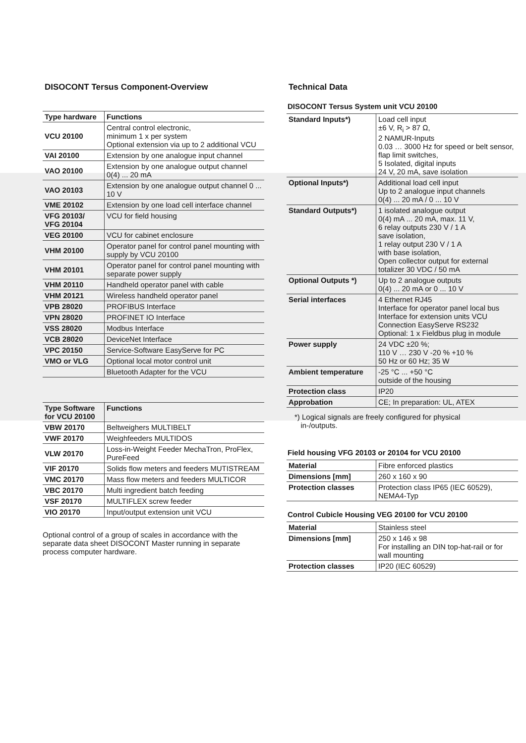DISOCONT Tersus Component-Overview
| Type hardware | Functions |
| --- | --- |
| VCU 20100 | Central control electronic, minimum 1 x per system Optional extension via up to 2 additional VCU |
| VAI 20100 | Extension by one analogue input channel |
| VAO 20100 | Extension by one analogue output channel 0(4) ... 20 mA |
| VAO 20103 | Extension by one analogue output channel 0 ... 10 V |
| VME 20102 | Extension by one load cell interface channel |
| VFG 20103/ VFG 20104 | VCU for field housing |
| VEG 20100 | VCU for cabinet enclosure |
| VHM 20100 | Operator panel for control panel mounting with supply by VCU 20100 |
| VHM 20101 | Operator panel for control panel mounting with separate power supply |
| VHM 20110 | Handheld operator panel with cable |
| VHM 20121 | Wireless handheld operator panel |
| VPB 28020 | PROFIBUS Interface |
| VPN 28020 | PROFINET IO Interface |
| VSS 28020 | Modbus Interface |
| VCB 28020 | DeviceNet Interface |
| VPC 20150 | Service-Software EasyServe for PC |
| VMO or VLG | Optional local motor control unit |
| | Bluetooth Adapter for the VCU |
| Type Software for VCU 20100 | Functions |
| --- | --- |
| VBW 20170 | Beltweighers MULTIBELT |
| VWF 20170 | Weighfeeders MULTIDOS |
| VLW 20170 | Loss-in-Weight Feeder MechaTron, ProFlex, PureFeed |
| VIF 20170 | Solids flow meters and feeders MUTISTREAM |
| VMC 20170 | Mass flow meters and feeders MULTICOR |
| VBC 20170 | Multi ingredient batch feeding |
| VSF 20170 | MULTIFLEX screw feeder |
| VIO 20170 | Input/output extension unit VCU |
Optional control of a group of scales in accordance with the separate data sheet DISOCONT Master running in separate process computer hardware.
Technical Data
DISOCONT Tersus System unit VCU 20100
| Standard Inputs*) | Load cell input ±6 V, R<sub>i</sub> > 87 Ω, 2 NAMUR-Inputs 0.03 … 3000 Hz for speed or belt sensor, flap limit switches, 5 Isolated, digital inputs 24 V, 20 mA, save isolation |
| --- | --- |
| Optional Inputs*) | Additional load cell input Up to 2 analogue input channels 0(4) ... 20 mA / 0 ... 10 V |
| Standard Outputs*) | 1 isolated analogue output 0(4) mA ... 20 mA, max. 11 V, 6 relay outputs 230 V / 1 A save isolation, 1 relay output 230 V / 1 A with base isolation, Open collector output for external totalizer 30 VDC / 50 mA |
| Optional Outputs *) | Up to 2 analogue outputs 0(4) ... 20 mA or 0 ... 10 V |
| Serial interfaces | 4 Ethernet RJ45 Interface for operator panel local bus Interface for extension units VCU Connection EasyServe RS232 Optional: 1 x Fieldbus plug in module |
| Power supply | 24 VDC ±20 %; 110 V … 230 V -20 % +10 % 50 Hz or 60 Hz; 35 W |
| Ambient temperature | -25 °C ... +50 °C outside of the housing |
| Protection class | IP20 |
| Approbation | CE; In preparation: UL, ATEX |
*) Logical signals are freely configured for physical
in-/outputs.
Field housing VFG 20103 or 20104 for VCU 20100
| Material | Fibre enforced plastics |
| --- | --- |
| Dimensions [mm] | 260 x 160 x 90 |
| Protection classes | Protection class IP65 (IEC 60529), NEMA4-Typ |
Control Cubicle Housing VEG 20100 for VCU 20100
| Material | Stainless steel |
| --- | --- |
| Dimensions [mm] | 250 x 146 x 98 For installing an DIN top-hat-rail or for wall mounting |
| Protection classes | IP20 (IEC 60529) |